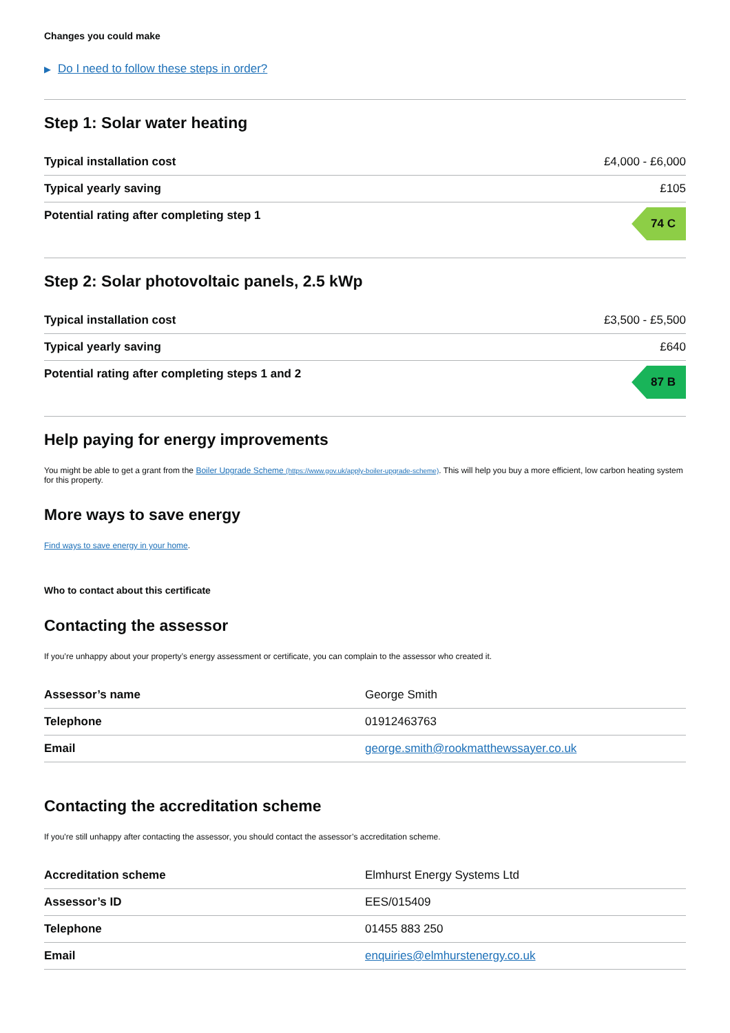Changes you could make
▶ Do I need to follow these steps in order?
Step 1: Solar water heating
| Typical installation cost | £4,000 - £6,000 |
| Typical yearly saving | £105 |
| Potential rating after completing step 1 | 74 C |
Step 2: Solar photovoltaic panels, 2.5 kWp
| Typical installation cost | £3,500 - £5,500 |
| Typical yearly saving | £640 |
| Potential rating after completing steps 1 and 2 | 87 B |
Help paying for energy improvements
You might be able to get a grant from the Boiler Upgrade Scheme (https://www.gov.uk/apply-boiler-upgrade-scheme). This will help you buy a more efficient, low carbon heating system for this property.
More ways to save energy
Find ways to save energy in your home.
Who to contact about this certificate
Contacting the assessor
If you’re unhappy about your property’s energy assessment or certificate, you can complain to the assessor who created it.
| Assessor’s name | George Smith |
| Telephone | 01912463763 |
| Email | george.smith@rookmatthewssayer.co.uk |
Contacting the accreditation scheme
If you're still unhappy after contacting the assessor, you should contact the assessor’s accreditation scheme.
| Accreditation scheme | Elmhurst Energy Systems Ltd |
| Assessor’s ID | EES/015409 |
| Telephone | 01455 883 250 |
| Email | enquiries@elmhurstenergy.co.uk |